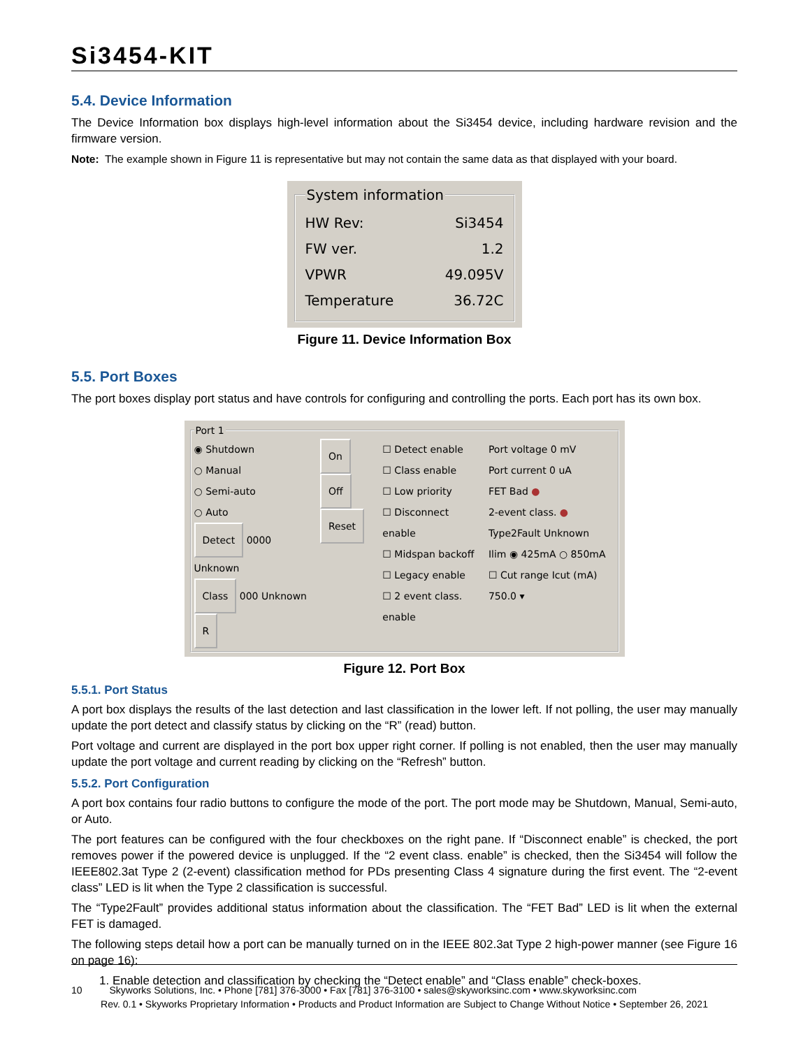Si3454-KIT
5.4. Device Information
The Device Information box displays high-level information about the Si3454 device, including hardware revision and the firmware version.
Note: The example shown in Figure 11 is representative but may not contain the same data as that displayed with your board.
System information
HW Rev: Si3454
FW ver. 1.2
VPWR 49.095V
Temperature 36.72C
Figure 11. Device Information Box
5.5. Port Boxes
The port boxes display port status and have controls for configuring and controlling the ports. Each port has its own box.
Port 1
◉ Shutdown
○ Manual
○ Semi-auto
○ Auto
Detect 0000 Unknown
Class 000 Unknown R
On Off
Reset
☐ Detect enable
☐ Class enable
☐ Low priority
☐ Disconnect enable
☐ Midspan backoff
☐ Legacy enable
☐ 2 event class. enable
Port voltage 0 mV
Port current 0 uA
FET Bad ●
2-event class. ●
Type2Fault Unknown
Ilim ◉ 425mA ○ 850mA
☐ Cut range Icut (mA) 750.0 ▾
Figure 12. Port Box
5.5.1. Port Status
A port box displays the results of the last detection and last classification in the lower left. If not polling, the user may manually update the port detect and classify status by clicking on the “R” (read) button.
Port voltage and current are displayed in the port box upper right corner. If polling is not enabled, then the user may manually update the port voltage and current reading by clicking on the “Refresh” button.
5.5.2. Port Configuration
A port box contains four radio buttons to configure the mode of the port. The port mode may be Shutdown, Manual, Semi-auto, or Auto.
The port features can be configured with the four checkboxes on the right pane. If “Disconnect enable” is checked, the port removes power if the powered device is unplugged. If the “2 event class. enable” is checked, then the Si3454 will follow the IEEE802.3at Type 2 (2-event) classification method for PDs presenting Class 4 signature during the first event. The “2-event class” LED is lit when the Type 2 classification is successful.
The “Type2Fault” provides additional status information about the classification. The “FET Bad” LED is lit when the external FET is damaged.
The following steps detail how a port can be manually turned on in the IEEE 802.3at Type 2 high-power manner (see Figure 16 on page 16):
1. Enable detection and classification by checking the “Detect enable” and “Class enable” check-boxes.
10 Skyworks Solutions, Inc. • Phone [781] 376-3000 • Fax [781] 376-3100 • sales@skyworksinc.com • www.skyworksinc.com
Rev. 0.1 • Skyworks Proprietary Information • Products and Product Information are Subject to Change Without Notice • September 26, 2021